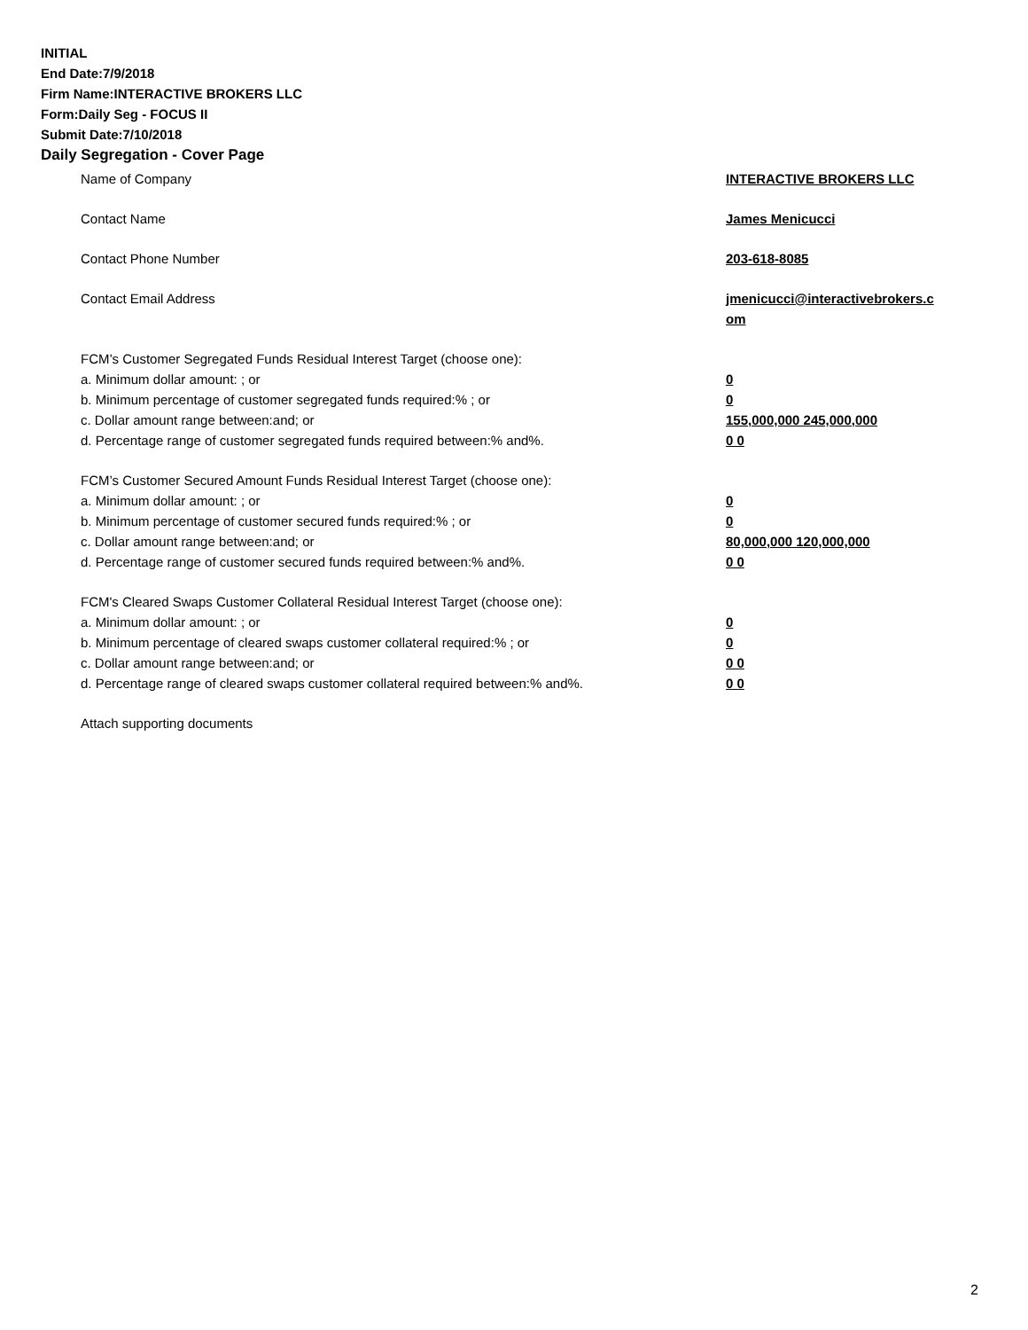INITIAL
End Date:7/9/2018
Firm Name:INTERACTIVE BROKERS LLC
Form:Daily Seg - FOCUS II
Submit Date:7/10/2018
Daily Segregation - Cover Page
Name of Company INTERACTIVE BROKERS LLC
Contact Name James Menicucci
Contact Phone Number 203-618-8085
Contact Email Address jmenicucci@interactivebrokers.c
om
FCM’s Customer Segregated Funds Residual Interest Target (choose one):
a. Minimum dollar amount: ; or 0
b. Minimum percentage of customer segregated funds required:% ; or 0
c. Dollar amount range between:and; or 155,000,000 245,000,000
d. Percentage range of customer segregated funds required between:% and%. 0 0
FCM’s Customer Secured Amount Funds Residual Interest Target (choose one):
a. Minimum dollar amount: ; or 0
b. Minimum percentage of customer secured funds required:% ; or 0
c. Dollar amount range between:and; or 80,000,000 120,000,000
d. Percentage range of customer secured funds required between:% and%. 0 0
FCM's Cleared Swaps Customer Collateral Residual Interest Target (choose one):
a. Minimum dollar amount: ; or 0
b. Minimum percentage of cleared swaps customer collateral required:% ; or 0
c. Dollar amount range between:and; or 0 0
d. Percentage range of cleared swaps customer collateral required between:% and%.
0 0
Attach supporting documents
2